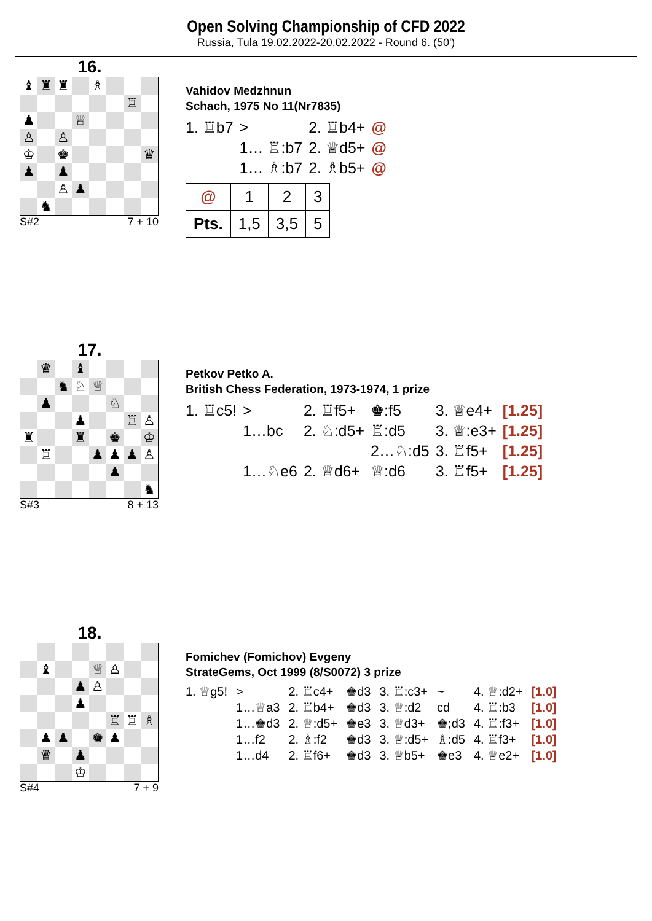Open Solving Championship of CFD 2022
Russia, Tula 19.02.2022-20.02.2022 - Round 6. (50')
16.
♝
♜
♜
♗
♖
♟
♕
♙
♙
♔
♚
♛
♟
♟
♙
♟
♞
S#2 7 + 10
Vahidov Medzhnun
Schach, 1975 No 11(Nr7835)
| 1. ♖b7 | > | | 2. ♖b4+ | @ |
| | 1… ♖:b7 | | 2. ♕d5+ | @ |
| | 1… ♗:b7 | | 2. ♗b5+ | @ |
| @ | 1 | 2 | 3 |
| Pts. | 1,5 | 3,5 | 5 |
17.
♛
♝
♞
♘
♕
♟
♘
♟
♖
♙
♜
♜
♚
♔
♖
♟
♟
♟
♙
♟
♞
S#3 8 + 13
Petkov Petko A.
British Chess Federation, 1973-1974, 1 prize
| 1. ♖c5! | > | 2. ♖f5+ | ♚:f5 | 3. ♕e4+ | [1.25] |
| | 1…bc | 2. ♘:d5+ | ♖:d5 | 3. ♕:e3+ | [1.25] |
| | | | 2…♘:d5 | 3. ♖f5+ | [1.25] |
| | 1…♘e6 | 2. ♕d6+ | ♕:d6 | 3. ♖f5+ | [1.25] |
18.
♝
♕
♙
♟
♙
♟
♖
♖
♗
♟
♟
♚
♟
♛
♟
♔
S#4 7 + 9
Fomichev (Fomichov) Evgeny
StrateGems, Oct 1999 (8/S0072) 3 prize
| 1. ♕g5! | > | 2. ♖c4+ | ♚d3 | 3. ♖:c3+ | ~ | 4. ♕:d2+ | [1.0] |
| | 1…♕a3 | 2. ♖b4+ | ♚d3 | 3. ♕:d2 | cd | 4. ♖:b3 | [1.0] |
| | 1…♚d3 | 2. ♕:d5+ | ♚e3 | 3. ♕d3+ | ♚;d3 | 4. ♖:f3+ | [1.0] |
| | 1…f2 | 2. ♗:f2 | ♚d3 | 3. ♕:d5+ | ♗:d5 | 4. ♖f3+ | [1.0] |
| | 1…d4 | 2. ♖f6+ | ♚d3 | 3. ♕b5+ | ♚e3 | 4. ♕e2+ | [1.0] |